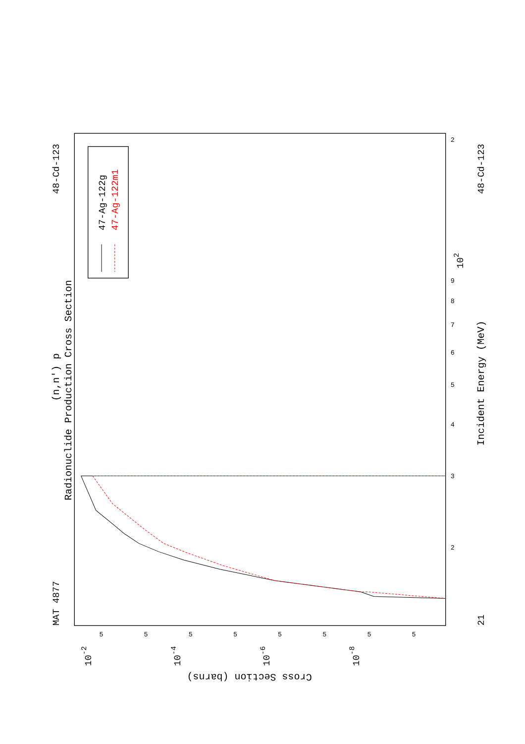Radionuclide Production Cross Section
(n,n') p
MAT 4877
48-Cd-123
48-Cd-123
21
Incident Energy (MeV)
Cross Section (barns)
10-2
10-4
10-6
10-8
102
5
5
5
5
5
5
5
5
3
2
4
5
6
7
8
9
2
47-Ag-122g
47-Ag-122m1